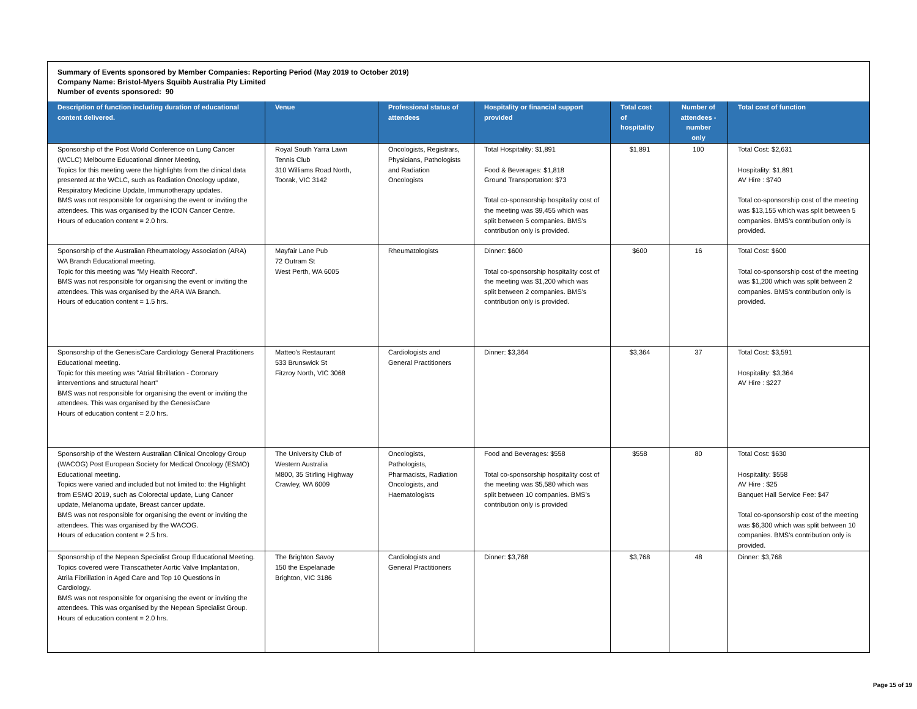Summary of Events sponsored by Member Companies: Reporting Period (May 2019 to October 2019)
Company Name: Bristol-Myers Squibb Australia Pty Limited
Number of events sponsored: 90
| Description of function including duration of educational content delivered. | Venue | Professional status of attendees | Hospitality or financial support provided | Total cost of hospitality | Number of attendees - number only | Total cost of function |
| --- | --- | --- | --- | --- | --- | --- |
| Sponsorship of the Post World Conference on Lung Cancer (WCLC) Melbourne Educational dinner Meeting, Topics for this meeting were the highlights from the clinical data presented at the WCLC, such as Radiation Oncology update, Respiratory Medicine Update, Immunotherapy updates. BMS was not responsible for organising the event or inviting the attendees. This was organised by the ICON Cancer Centre. Hours of education content = 2.0 hrs. | Royal South Yarra Lawn Tennis Club 310 Williams Road North, Toorak, VIC 3142 | Oncologists, Registrars, Physicians, Pathologists and Radiation Oncologists | Total Hospitality: $1,891 Food & Beverages: $1,818 Ground Transportation: $73 Total co-sponsorship hospitality cost of the meeting was $9,455 which was split between 5 companies. BMS's contribution only is provided. | $1,891 | 100 | Total Cost: $2,631 Hospitality: $1,891 AV Hire : $740 Total co-sponsorship cost of the meeting was $13,155 which was split between 5 companies. BMS's contribution only is provided. |
| Sponsorship of the Australian Rheumatology Association (ARA) WA Branch Educational meeting. Topic for this meeting was "My Health Record". BMS was not responsible for organising the event or inviting the attendees. This was organised by the ARA WA Branch. Hours of education content = 1.5 hrs. | Mayfair Lane Pub 72 Outram St West Perth, WA 6005 | Rheumatologists | Dinner: $600 Total co-sponsorship hospitality cost of the meeting was $1,200 which was split between 2 companies. BMS's contribution only is provided. | $600 | 16 | Total Cost: $600 Total co-sponsorship cost of the meeting was $1,200 which was split between 2 companies. BMS's contribution only is provided. |
| Sponsorship of the GenesisCare Cardiology General Practitioners Educational meeting. Topic for this meeting was "Atrial fibrillation - Coronary interventions and structural heart" BMS was not responsible for organising the event or inviting the attendees. This was organised by the GenesisCare Hours of education content = 2.0 hrs. | Matteo's Restaurant 533 Brunswick St Fitzroy North, VIC 3068 | Cardiologists and General Practitioners | Dinner: $3,364 | $3,364 | 37 | Total Cost: $3,591 Hospitality: $3,364 AV Hire : $227 |
| Sponsorship of the Western Australian Clinical Oncology Group (WACOG) Post European Society for Medical Oncology (ESMO) Educational meeting. Topics were varied and included but not limited to: the Highlight from ESMO 2019, such as Colorectal update, Lung Cancer update, Melanoma update, Breast cancer update. BMS was not responsible for organising the event or inviting the attendees. This was organised by the WACOG. Hours of education content = 2.5 hrs. | The University Club of Western Australia M800, 35 Stirling Highway Crawley, WA 6009 | Oncologists, Pathologists, Pharmacists, Radiation Oncologists, and Haematologists | Food and Beverages: $558 Total co-sponsorship hospitality cost of the meeting was $5,580 which was split between 10 companies. BMS's contribution only is provided | $558 | 80 | Total Cost: $630 Hospitality: $558 AV Hire : $25 Banquet Hall Service Fee: $47 Total co-sponsorship cost of the meeting was $6,300 which was split between 10 companies. BMS's contribution only is provided. |
| Sponsorship of the Nepean Specialist Group Educational Meeting. Topics covered were Transcatheter Aortic Valve Implantation, Atrila Fibrillation in Aged Care and Top 10 Questions in Cardiology. BMS was not responsible for organising the event or inviting the attendees. This was organised by the Nepean Specialist Group. Hours of education content = 2.0 hrs. | The Brighton Savoy 150 the Espelanade Brighton, VIC 3186 | Cardiologists and General Practitioners | Dinner: $3,768 | $3,768 | 48 | Dinner: $3,768 |
Page 15 of 19